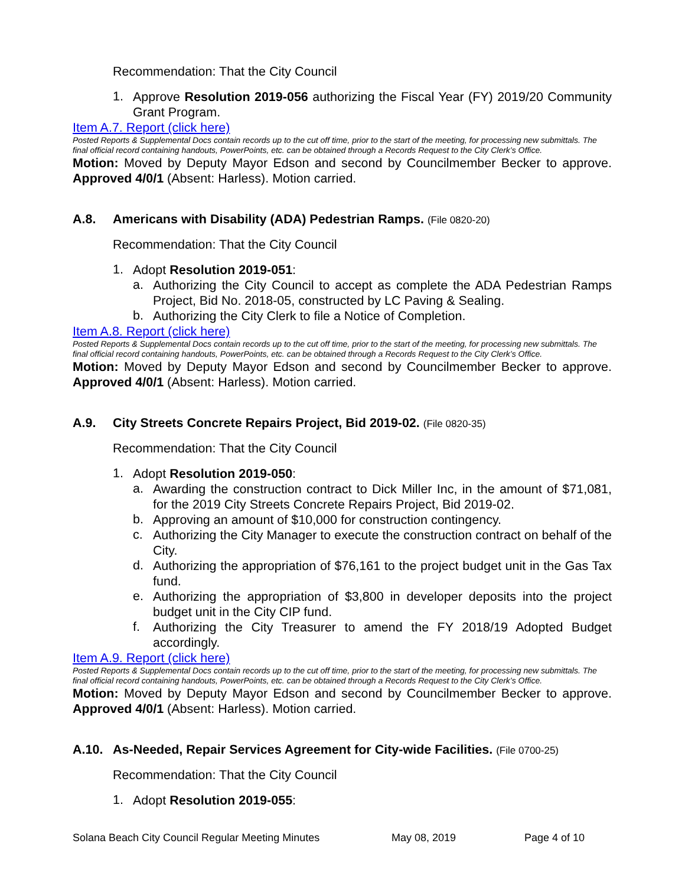Recommendation: That the City Council
1.
Approve Resolution 2019-056 authorizing the Fiscal Year (FY) 2019/20 Community Grant Program.
Item A.7. Report (click here)
Posted Reports & Supplemental Docs contain records up to the cut off time, prior to the start of the meeting, for processing new submittals. The final official record containing handouts, PowerPoints, etc. can be obtained through a Records Request to the City Clerk’s Office.
Motion: Moved by Deputy Mayor Edson and second by Councilmember Becker to approve. Approved 4/0/1 (Absent: Harless). Motion carried.
A.8. Americans with Disability (ADA) Pedestrian Ramps. (File 0820-20)
Recommendation: That the City Council
1.
Adopt Resolution 2019-051:
a.
Authorizing the City Council to accept as complete the ADA Pedestrian Ramps Project, Bid No. 2018-05, constructed by LC Paving & Sealing.
b.
Authorizing the City Clerk to file a Notice of Completion.
Item A.8. Report (click here)
Posted Reports & Supplemental Docs contain records up to the cut off time, prior to the start of the meeting, for processing new submittals. The final official record containing handouts, PowerPoints, etc. can be obtained through a Records Request to the City Clerk’s Office.
Motion: Moved by Deputy Mayor Edson and second by Councilmember Becker to approve. Approved 4/0/1 (Absent: Harless). Motion carried.
A.9. City Streets Concrete Repairs Project, Bid 2019-02. (File 0820-35)
Recommendation: That the City Council
1.
Adopt Resolution 2019-050:
a.
Awarding the construction contract to Dick Miller Inc, in the amount of $71,081, for the 2019 City Streets Concrete Repairs Project, Bid 2019-02.
b.
Approving an amount of $10,000 for construction contingency.
c.
Authorizing the City Manager to execute the construction contract on behalf of the City.
d.
Authorizing the appropriation of $76,161 to the project budget unit in the Gas Tax fund.
e.
Authorizing the appropriation of $3,800 in developer deposits into the project budget unit in the City CIP fund.
f.
Authorizing the City Treasurer to amend the FY 2018/19 Adopted Budget accordingly.
Item A.9. Report (click here)
Posted Reports & Supplemental Docs contain records up to the cut off time, prior to the start of the meeting, for processing new submittals. The final official record containing handouts, PowerPoints, etc. can be obtained through a Records Request to the City Clerk’s Office.
Motion: Moved by Deputy Mayor Edson and second by Councilmember Becker to approve. Approved 4/0/1 (Absent: Harless). Motion carried.
A.10. As-Needed, Repair Services Agreement for City-wide Facilities. (File 0700-25)
Recommendation: That the City Council
1.
Adopt Resolution 2019-055:
Solana Beach City Council Regular Meeting Minutes May 08, 2019 Page 4 of 10